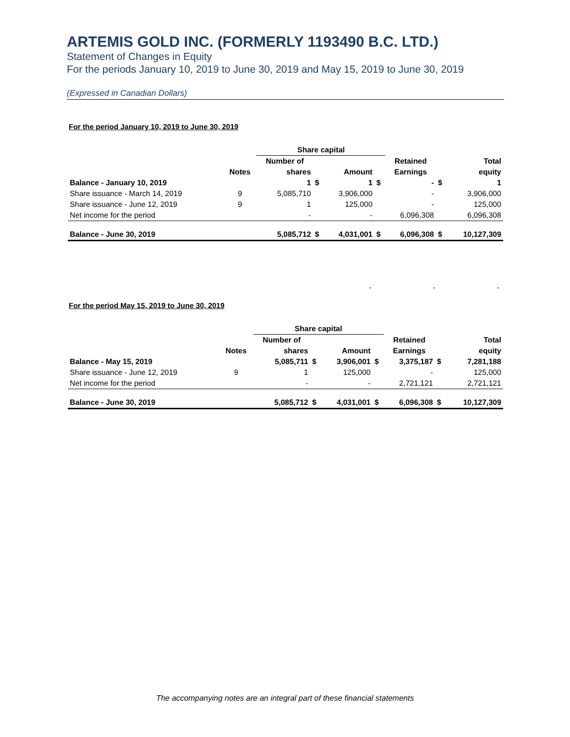ARTEMIS GOLD INC. (FORMERLY 1193490 B.C. LTD.)
Statement of Changes in Equity
For the periods January 10, 2019 to June 30, 2019 and May 15, 2019 to June 30, 2019
(Expressed in Canadian Dollars)
For the period January 10, 2019 to June 30, 2019
| | | Share capital | | | | | | |
| --- | --- | --- | --- | --- | --- | --- | --- | --- |
| | | Number of | | | | Retained | | Total |
| | Notes | shares | | Amount | | Earnings | | equity |
| Balance - January 10, 2019 | | 1 | $ | 1 | $ | - | $ | 1 |
| Share issuance - March 14, 2019 | 9 | 5,085,710 | | 3,906,000 | | - | | 3,906,000 |
| Share issuance - June 12, 2019 | 9 | 1 | | 125,000 | | - | | 125,000 |
| Net income for the period | | - | | - | | 6,096,308 | | 6,096,308 |
| Balance - June 30, 2019 | | 5,085,712 | $ | 4,031,001 | $ | 6,096,308 | $ | 10,127,309 |
- - -
For the period May 15, 2019 to June 30, 2019
| | | Share capital | | | | | | |
| --- | --- | --- | --- | --- | --- | --- | --- | --- |
| | | Number of | | | | Retained | | Total |
| | Notes | shares | | Amount | | Earnings | | equity |
| Balance - May 15, 2019 | | 5,085,711 | $ | 3,906,001 | $ | 3,375,187 | $ | 7,281,188 |
| Share issuance - June 12, 2019 | 9 | 1 | | 125,000 | | - | | 125,000 |
| Net income for the period | | - | | - | | 2,721,121 | | 2,721,121 |
| Balance - June 30, 2019 | | 5,085,712 | $ | 4,031,001 | $ | 6,096,308 | $ | 10,127,309 |
The accompanying notes are an integral part of these financial statements